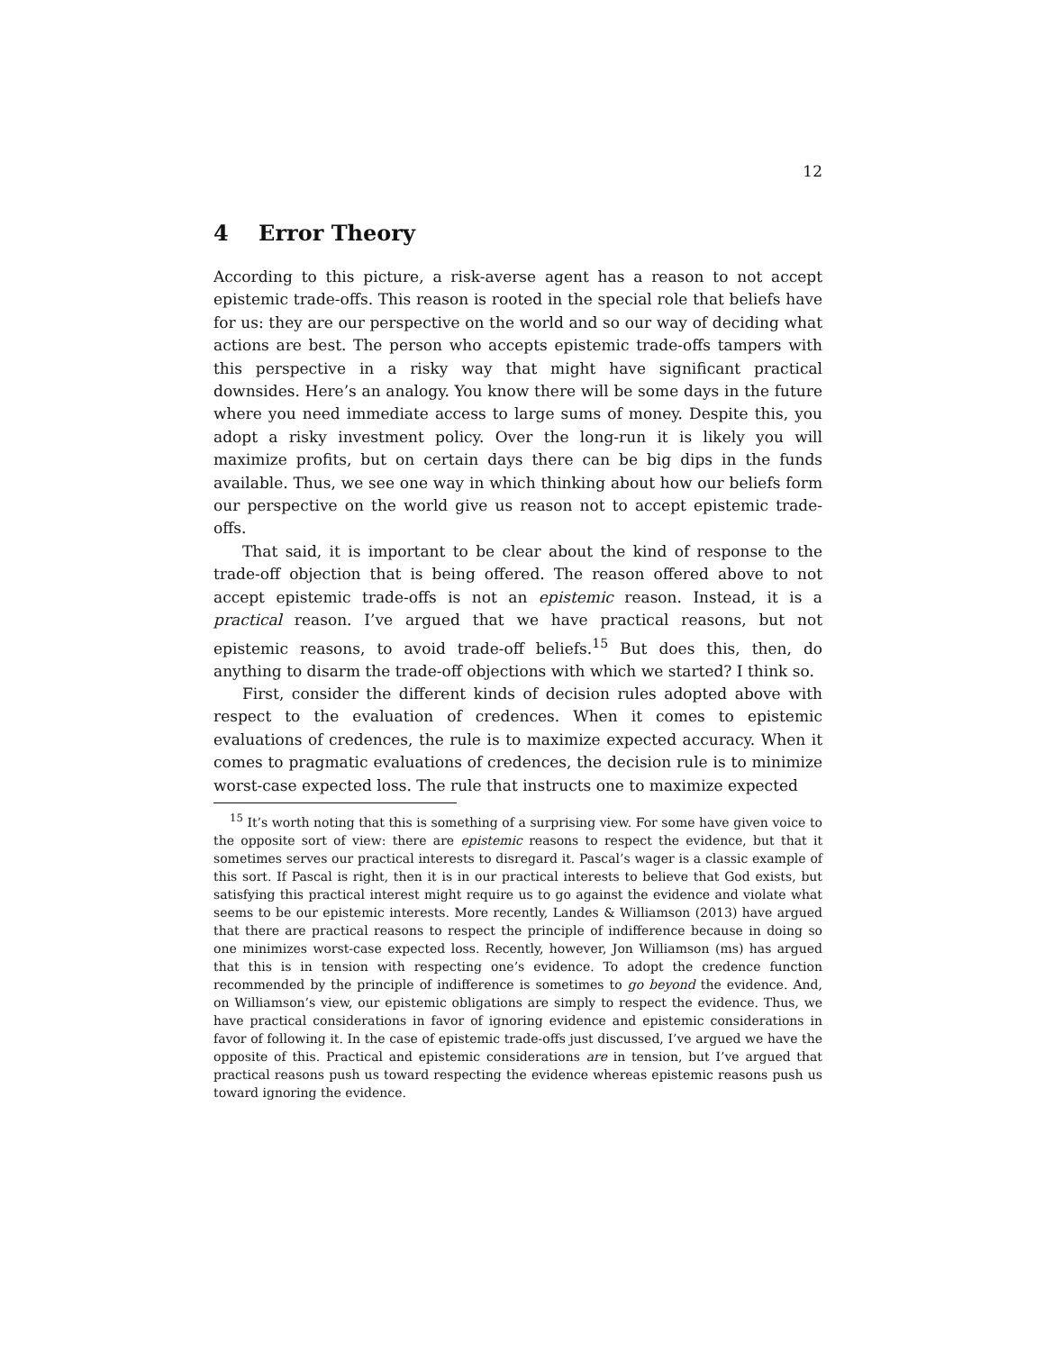12
4 Error Theory
According to this picture, a risk-averse agent has a reason to not accept epistemic trade-offs. This reason is rooted in the special role that beliefs have for us: they are our perspective on the world and so our way of deciding what actions are best. The person who accepts epistemic trade-offs tampers with this perspective in a risky way that might have significant practical downsides. Here’s an analogy. You know there will be some days in the future where you need immediate access to large sums of money. Despite this, you adopt a risky investment policy. Over the long-run it is likely you will maximize profits, but on certain days there can be big dips in the funds available. Thus, we see one way in which thinking about how our beliefs form our perspective on the world give us reason not to accept epistemic trade-offs.
That said, it is important to be clear about the kind of response to the trade-off objection that is being offered. The reason offered above to not accept epistemic trade-offs is not an epistemic reason. Instead, it is a practical reason. I’ve argued that we have practical reasons, but not epistemic reasons, to avoid trade-off beliefs.<sup>15</sup> But does this, then, do anything to disarm the trade-off objections with which we started? I think so.
First, consider the different kinds of decision rules adopted above with respect to the evaluation of credences. When it comes to epistemic evaluations of credences, the rule is to maximize expected accuracy. When it comes to pragmatic evaluations of credences, the decision rule is to minimize worst-case expected loss. The rule that instructs one to maximize expected
<sup>15</sup> It’s worth noting that this is something of a surprising view. For some have given voice to the opposite sort of view: there are epistemic reasons to respect the evidence, but that it sometimes serves our practical interests to disregard it. Pascal’s wager is a classic example of this sort. If Pascal is right, then it is in our practical interests to believe that God exists, but satisfying this practical interest might require us to go against the evidence and violate what seems to be our epistemic interests. More recently, Landes & Williamson (2013) have argued that there are practical reasons to respect the principle of indifference because in doing so one minimizes worst-case expected loss. Recently, however, Jon Williamson (ms) has argued that this is in tension with respecting one’s evidence. To adopt the credence function recommended by the principle of indifference is sometimes to go beyond the evidence. And, on Williamson’s view, our epistemic obligations are simply to respect the evidence. Thus, we have practical considerations in favor of ignoring evidence and epistemic considerations in favor of following it. In the case of epistemic trade-offs just discussed, I’ve argued we have the opposite of this. Practical and epistemic considerations are in tension, but I’ve argued that practical reasons push us toward respecting the evidence whereas epistemic reasons push us toward ignoring the evidence.